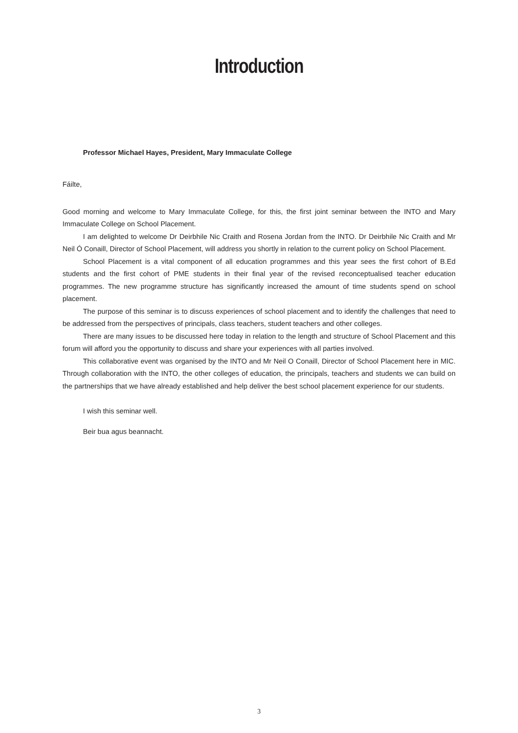Introduction
Professor Michael Hayes, President, Mary Immaculate College
Fáilte,
Good morning and welcome to Mary Immaculate College, for this, the first joint seminar between the INTO and Mary Immaculate College on School Placement.
I am delighted to welcome Dr Deirbhile Nic Craith and Rosena Jordan from the INTO. Dr Deirbhile Nic Craith and Mr Neil Ó Conaill, Director of School Placement, will address you shortly in relation to the current policy on School Placement.
School Placement is a vital component of all education programmes and this year sees the first cohort of B.Ed students and the first cohort of PME students in their final year of the revised reconceptualised teacher education programmes. The new programme structure has significantly increased the amount of time students spend on school placement.
The purpose of this seminar is to discuss experiences of school placement and to identify the challenges that need to be addressed from the perspectives of principals, class teachers, student teachers and other colleges.
There are many issues to be discussed here today in relation to the length and structure of School Placement and this forum will afford you the opportunity to discuss and share your experiences with all parties involved.
This collaborative event was organised by the INTO and Mr Neil O Conaill, Director of School Placement here in MIC. Through collaboration with the INTO, the other colleges of education, the principals, teachers and students we can build on the partnerships that we have already established and help deliver the best school placement experience for our students.
I wish this seminar well.
Beir bua agus beannacht.
3